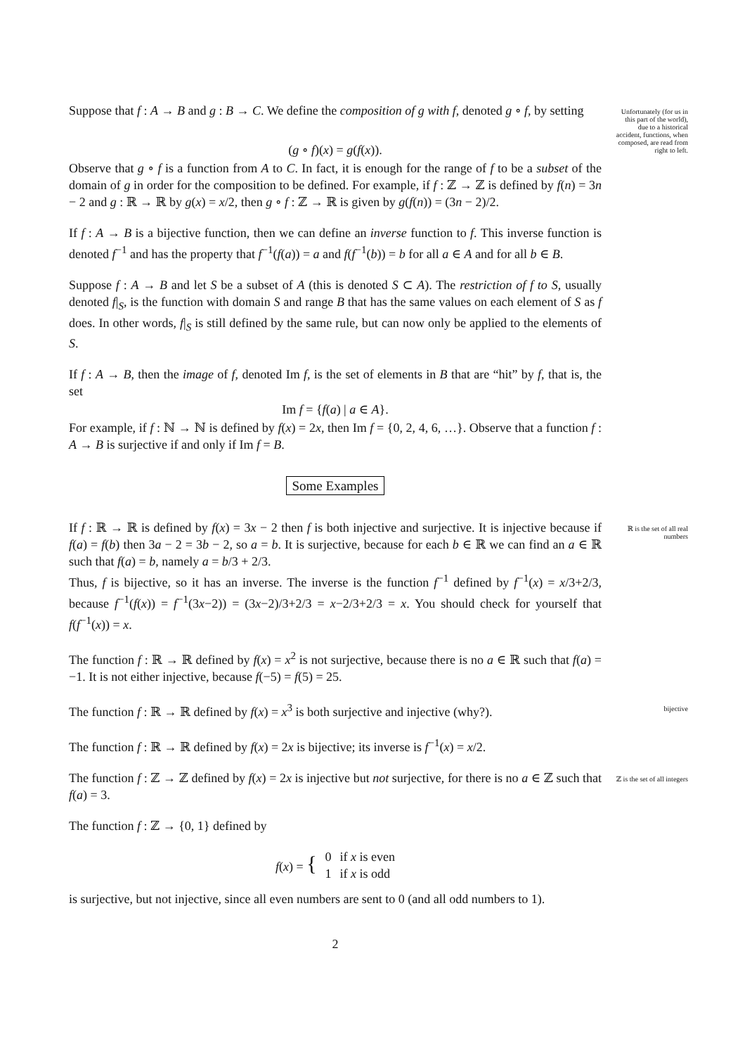Suppose that f : A → B and g : B → C. We define the composition of g with f, denoted g ∘ f, by setting
Unfortunately (for us in this part of the world), due to a historical accident, functions, when composed, are read from right to left.
(g ∘ f)(x) = g(f(x)).
Observe that g ∘ f is a function from A to C. In fact, it is enough for the range of f to be a subset of the domain of g in order for the composition to be defined. For example, if f : ℤ → ℤ is defined by f(n) = 3n − 2 and g : ℝ → ℝ by g(x) = x/2, then g ∘ f : ℤ → ℝ is given by g(f(n)) = (3n − 2)/2.
If f : A → B is a bijective function, then we can define an inverse function to f. This inverse function is denoted f<sup>−1</sup> and has the property that f<sup>−1</sup>(f(a)) = a and f(f<sup>−1</sup>(b)) = b for all a ∈ A and for all b ∈ B.
Suppose f : A → B and let S be a subset of A (this is denoted S ⊂ A). The restriction of f to S, usually denoted f|<sub>S</sub>, is the function with domain S and range B that has the same values on each element of S as f does. In other words, f|<sub>S</sub> is still defined by the same rule, but can now only be applied to the elements of S.
If f : A → B, then the image of f, denoted Im f, is the set of elements in B that are “hit” by f, that is, the set
Im f = {f(a) | a ∈ A}.
For example, if f : ℕ → ℕ is defined by f(x) = 2x, then Im f = {0, 2, 4, 6, …}. Observe that a function f : A → B is surjective if and only if Im f = B.
Some Examples
If f : ℝ → ℝ is defined by f(x) = 3x − 2 then f is both injective and surjective. It is injective because if f(a) = f(b) then 3a − 2 = 3b − 2, so a = b. It is surjective, because for each b ∈ ℝ we can find an a ∈ ℝ such that f(a) = b, namely a = b/3 + 2/3.
Thus, f is bijective, so it has an inverse. The inverse is the function f<sup>−1</sup> defined by f<sup>−1</sup>(x) = x/3+2/3, because f<sup>−1</sup>(f(x)) = f<sup>−1</sup>(3x−2)) = (3x−2)/3+2/3 = x−2/3+2/3 = x. You should check for yourself that f(f<sup>−1</sup>(x)) = x.
ℝ is the set of all real numbers
The function f : ℝ → ℝ defined by f(x) = x<sup>2</sup> is not surjective, because there is no a ∈ ℝ such that f(a) = −1. It is not either injective, because f(−5) = f(5) = 25.
The function f : ℝ → ℝ defined by f(x) = x<sup>3</sup> is both surjective and injective (why?).
bijective
The function f : ℝ → ℝ defined by f(x) = 2x is bijective; its inverse is f<sup>−1</sup>(x) = x/2.
The function f : ℤ → ℤ defined by f(x) = 2x is injective but not surjective, for there is no a ∈ ℤ such that f(a) = 3.
ℤ is the set of all integers
The function f : ℤ → {0, 1} defined by
| f ( x ) = { | 0 | if x is even |
| | 1 | if x is odd |
is surjective, but not injective, since all even numbers are sent to 0 (and all odd numbers to 1).
2